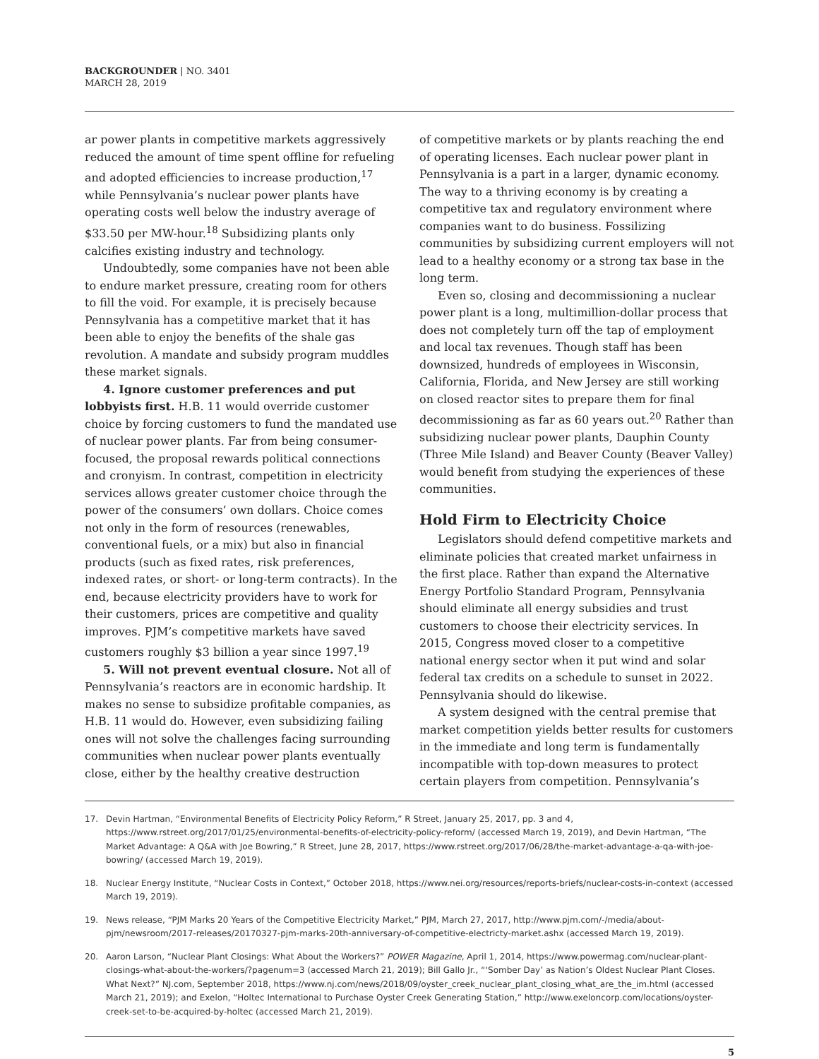BACKGROUNDER | NO. 3401
MARCH 28, 2019
ar power plants in competitive markets aggressively reduced the amount of time spent offline for refueling and adopted efficiencies to increase production,<sup>17</sup> while Pennsylvania’s nuclear power plants have operating costs well below the industry average of $33.50 per MW-hour.<sup>18</sup> Subsidizing plants only calcifies existing industry and technology.
Undoubtedly, some companies have not been able to endure market pressure, creating room for others to fill the void. For example, it is precisely because Pennsylvania has a competitive market that it has been able to enjoy the benefits of the shale gas revolution. A mandate and subsidy program muddles these market signals.
4. Ignore customer preferences and put lobbyists first. H.B. 11 would override customer choice by forcing customers to fund the mandated use of nuclear power plants. Far from being consumer-focused, the proposal rewards political connections and cronyism. In contrast, competition in electricity services allows greater customer choice through the power of the consumers’ own dollars. Choice comes not only in the form of resources (renewables, conventional fuels, or a mix) but also in financial products (such as fixed rates, risk preferences, indexed rates, or short- or long-term contracts). In the end, because electricity providers have to work for their customers, prices are competitive and quality improves. PJM’s competitive markets have saved customers roughly $3 billion a year since 1997.<sup>19</sup>
5. Will not prevent eventual closure. Not all of Pennsylvania’s reactors are in economic hardship. It makes no sense to subsidize profitable companies, as H.B. 11 would do. However, even subsidizing failing ones will not solve the challenges facing surrounding communities when nuclear power plants eventually close, either by the healthy creative destruction
of competitive markets or by plants reaching the end of operating licenses. Each nuclear power plant in Pennsylvania is a part in a larger, dynamic economy. The way to a thriving economy is by creating a competitive tax and regulatory environment where companies want to do business. Fossilizing communities by subsidizing current employers will not lead to a healthy economy or a strong tax base in the long term.
Even so, closing and decommissioning a nuclear power plant is a long, multimillion-dollar process that does not completely turn off the tap of employment and local tax revenues. Though staff has been downsized, hundreds of employees in Wisconsin, California, Florida, and New Jersey are still working on closed reactor sites to prepare them for final decommissioning as far as 60 years out.<sup>20</sup> Rather than subsidizing nuclear power plants, Dauphin County (Three Mile Island) and Beaver County (Beaver Valley) would benefit from studying the experiences of these communities.
Hold Firm to Electricity Choice
Legislators should defend competitive markets and eliminate policies that created market unfairness in the first place. Rather than expand the Alternative Energy Portfolio Standard Program, Pennsylvania should eliminate all energy subsidies and trust customers to choose their electricity services. In 2015, Congress moved closer to a competitive national energy sector when it put wind and solar federal tax credits on a schedule to sunset in 2022. Pennsylvania should do likewise.
A system designed with the central premise that market competition yields better results for customers in the immediate and long term is fundamentally incompatible with top-down measures to protect certain players from competition. Pennsylvania’s
17. Devin Hartman, “Environmental Benefits of Electricity Policy Reform,” R Street, January 25, 2017, pp. 3 and 4, https://www.rstreet.org/2017/01/25/environmental-benefits-of-electricity-policy-reform/ (accessed March 19, 2019), and Devin Hartman, “The Market Advantage: A Q&A with Joe Bowring,” R Street, June 28, 2017, https://www.rstreet.org/2017/06/28/the-market-advantage-a-qa-with-joe-bowring/ (accessed March 19, 2019).
18. Nuclear Energy Institute, “Nuclear Costs in Context,” October 2018, https://www.nei.org/resources/reports-briefs/nuclear-costs-in-context (accessed March 19, 2019).
19. News release, “PJM Marks 20 Years of the Competitive Electricity Market,” PJM, March 27, 2017, http://www.pjm.com/-/media/about-pjm/newsroom/2017-releases/20170327-pjm-marks-20th-anniversary-of-competitive-electricty-market.ashx (accessed March 19, 2019).
20. Aaron Larson, “Nuclear Plant Closings: What About the Workers?” POWER Magazine, April 1, 2014, https://www.powermag.com/nuclear-plant-closings-what-about-the-workers/?pagenum=3 (accessed March 21, 2019); Bill Gallo Jr., “‘Somber Day’ as Nation’s Oldest Nuclear Plant Closes. What Next?” NJ.com, September 2018, https://www.nj.com/news/2018/09/oyster_creek_nuclear_plant_closing_what_are_the_im.html (accessed March 21, 2019); and Exelon, “Holtec International to Purchase Oyster Creek Generating Station,” http://www.exeloncorp.com/locations/oyster-creek-set-to-be-acquired-by-holtec (accessed March 21, 2019).
5